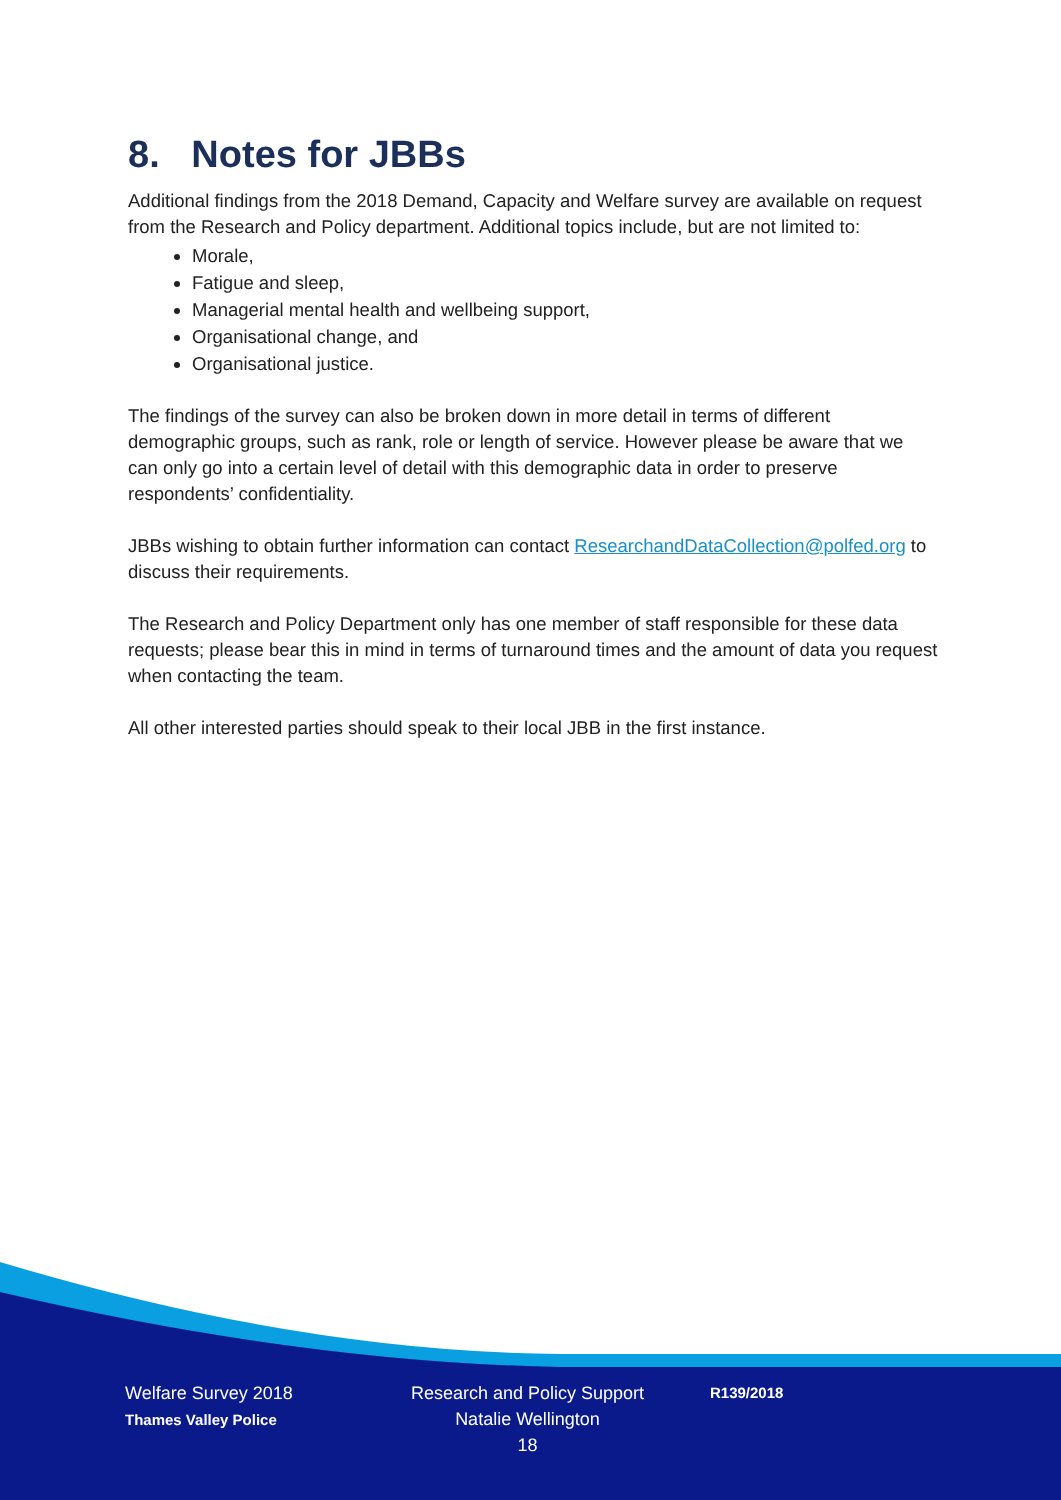8. Notes for JBBs
Additional findings from the 2018 Demand, Capacity and Welfare survey are available on request from the Research and Policy department. Additional topics include, but are not limited to:
Morale,
Fatigue and sleep,
Managerial mental health and wellbeing support,
Organisational change, and
Organisational justice.
The findings of the survey can also be broken down in more detail in terms of different demographic groups, such as rank, role or length of service. However please be aware that we can only go into a certain level of detail with this demographic data in order to preserve respondents’ confidentiality.
JBBs wishing to obtain further information can contact ResearchandDataCollection@polfed.org to discuss their requirements.
The Research and Policy Department only has one member of staff responsible for these data requests; please bear this in mind in terms of turnaround times and the amount of data you request when contacting the team.
All other interested parties should speak to their local JBB in the first instance.
Welfare Survey 2018
Thames Valley Police
Research and Policy Support
Natalie Wellington
18
R139/2018